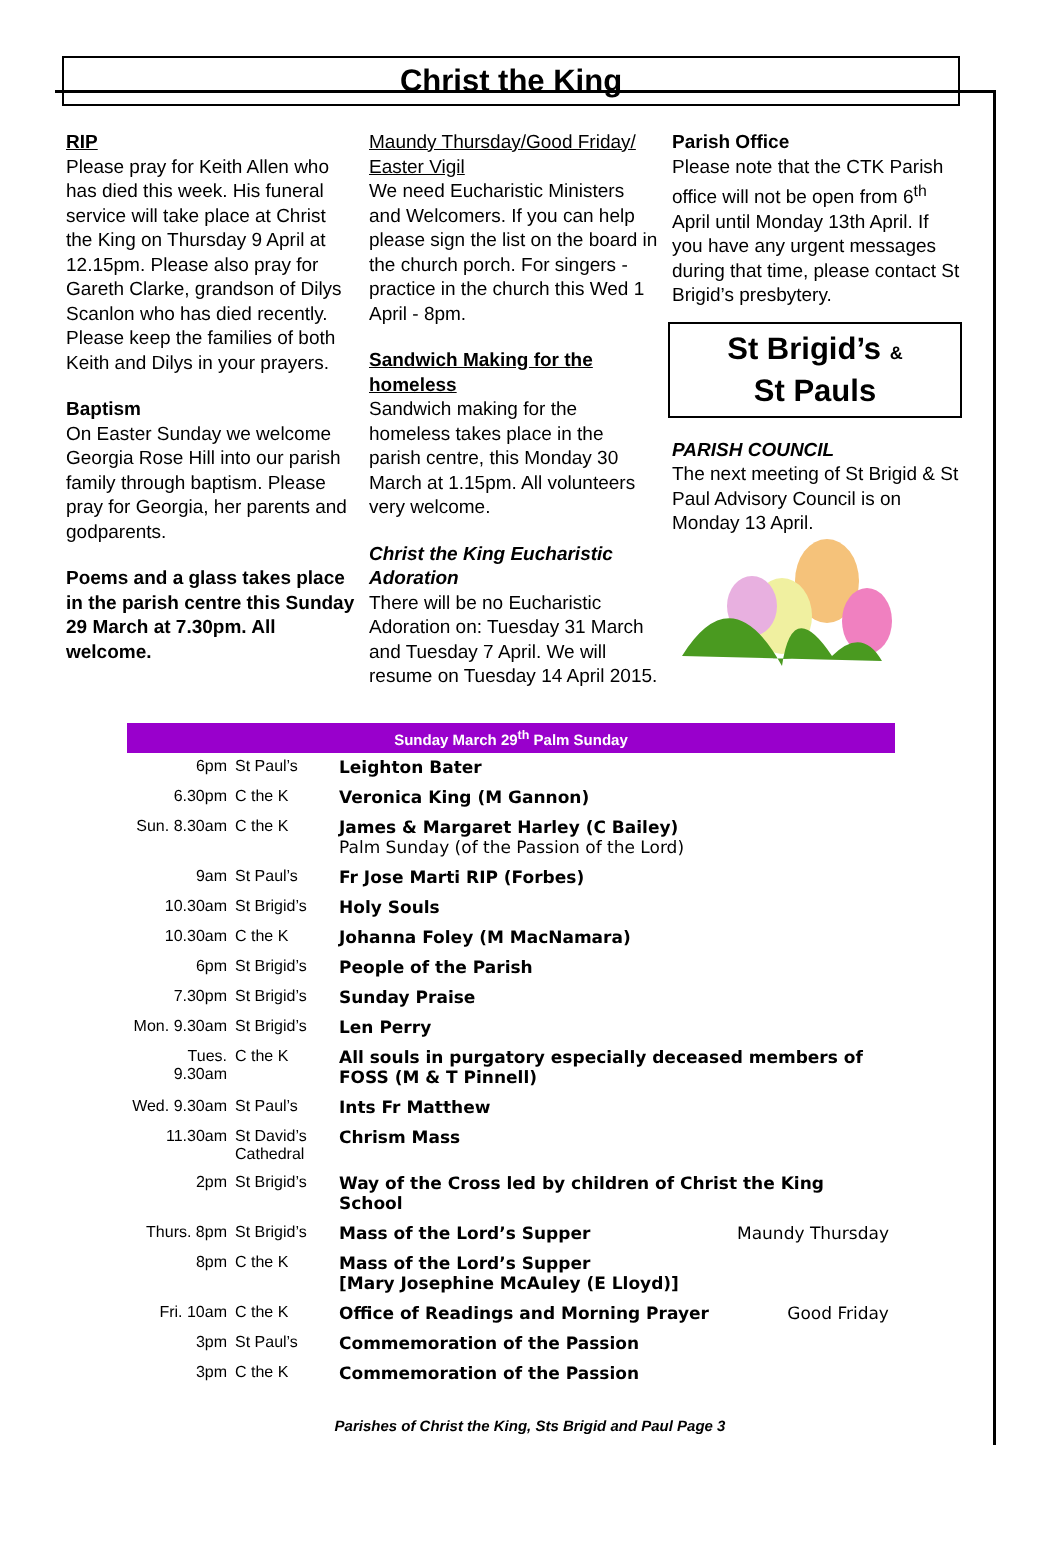Christ the King
RIP
Please pray for Keith Allen who has died this week. His funeral service will take place at Christ the King on Thursday 9 April at 12.15pm. Please also pray for Gareth Clarke, grandson of Dilys Scanlon who has died recently. Please keep the families of both Keith and Dilys in your prayers.
Baptism
On Easter Sunday we welcome Georgia Rose Hill into our parish family through baptism. Please pray for Georgia, her parents and godparents.
Poems and a glass takes place in the parish centre this Sunday 29 March at 7.30pm. All welcome.
Maundy Thursday/Good Friday/ Easter Vigil
We need Eucharistic Ministers and Welcomers. If you can help please sign the list on the board in the church porch. For singers - practice in the church this Wed 1 April - 8pm.
Sandwich Making for the homeless
Sandwich making for the homeless takes place in the parish centre, this Monday 30 March at 1.15pm. All volunteers very welcome.
Christ the King Eucharistic Adoration
There will be no Eucharistic Adoration on: Tuesday 31 March and Tuesday 7 April. We will resume on Tuesday 14 April 2015.
Parish Office
Please note that the CTK Parish office will not be open from 6<sup>th</sup> April until Monday 13th April. If you have any urgent messages during that time, please contact St Brigid’s presbytery.
St Brigid’s &
St Pauls
PARISH COUNCIL
The next meeting of St Brigid & St Paul Advisory Council is on Monday 13 April.
Sunday March 29<sup>th</sup> Palm Sunday
| 6pm | St Paul’s | Leighton Bater | |
| 6.30pm | C the K | Veronica King (M Gannon) | |
| Sun. 8.30am | C the K | James & Margaret Harley (C Bailey) Palm Sunday (of the Passion of the Lord) | |
| 9am | St Paul’s | Fr Jose Marti RIP (Forbes) | |
| 10.30am | St Brigid’s | Holy Souls | |
| 10.30am | C the K | Johanna Foley (M MacNamara) | |
| 6pm | St Brigid’s | People of the Parish | |
| 7.30pm | St Brigid’s | Sunday Praise | |
| Mon. 9.30am | St Brigid’s | Len Perry | |
| Tues. 9.30am | C the K | All souls in purgatory especially deceased members of FOSS (M & T Pinnell) | |
| Wed. 9.30am | St Paul’s | Ints Fr Matthew | |
| 11.30am | St David’s Cathedral | Chrism Mass | |
| 2pm | St Brigid’s | Way of the Cross led by children of Christ the King School | |
| Thurs. 8pm | St Brigid’s | Mass of the Lord’s Supper | Maundy Thursday |
| 8pm | C the K | Mass of the Lord’s Supper [Mary Josephine McAuley (E Lloyd)] | |
| Fri. 10am | C the K | Office of Readings and Morning Prayer | Good Friday |
| 3pm | St Paul’s | Commemoration of the Passion | |
| 3pm | C the K | Commemoration of the Passion | |
Parishes of Christ the King, Sts Brigid and Paul Page 3